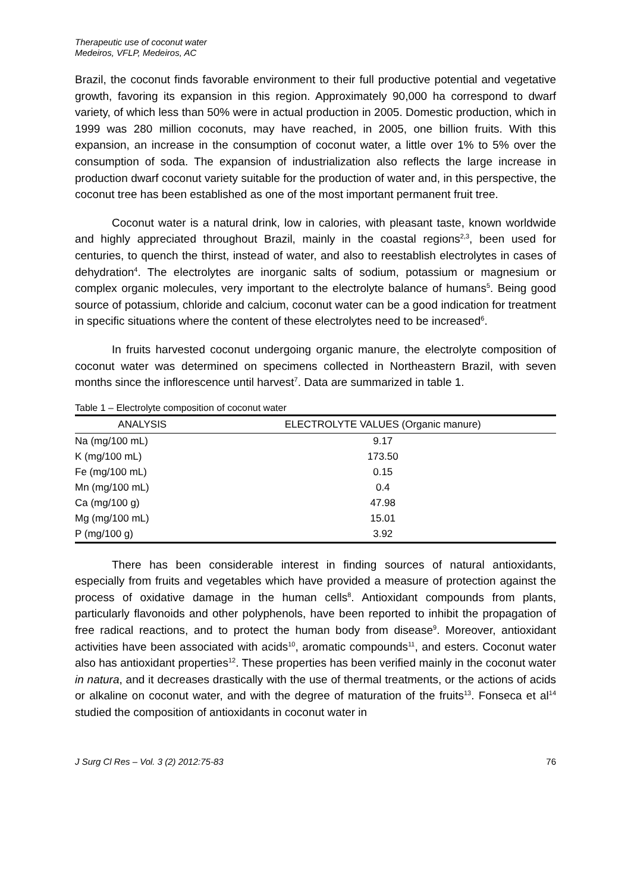Therapeutic use of coconut water
Medeiros, VFLP, Medeiros, AC
Brazil, the coconut finds favorable environment to their full productive potential and vegetative growth, favoring its expansion in this region. Approximately 90,000 ha correspond to dwarf variety, of which less than 50% were in actual production in 2005. Domestic production, which in 1999 was 280 million coconuts, may have reached, in 2005, one billion fruits. With this expansion, an increase in the consumption of coconut water, a little over 1% to 5% over the consumption of soda. The expansion of industrialization also reflects the large increase in production dwarf coconut variety suitable for the production of water and, in this perspective, the coconut tree has been established as one of the most important permanent fruit tree.
Coconut water is a natural drink, low in calories, with pleasant taste, known worldwide and highly appreciated throughout Brazil, mainly in the coastal regions<sup>2,3</sup>, been used for centuries, to quench the thirst, instead of water, and also to reestablish electrolytes in cases of dehydration<sup>4</sup>. The electrolytes are inorganic salts of sodium, potassium or magnesium or complex organic molecules, very important to the electrolyte balance of humans<sup>5</sup>. Being good source of potassium, chloride and calcium, coconut water can be a good indication for treatment in specific situations where the content of these electrolytes need to be increased<sup>6</sup>.
In fruits harvested coconut undergoing organic manure, the electrolyte composition of coconut water was determined on specimens collected in Northeastern Brazil, with seven months since the inflorescence until harvest<sup>7</sup>. Data are summarized in table 1.
Table 1 – Electrolyte composition of coconut water
| ANALYSIS | ELECTROLYTE VALUES (Organic manure) |
| --- | --- |
| Na (mg/100 mL) | 9.17 |
| K (mg/100 mL) | 173.50 |
| Fe (mg/100 mL) | 0.15 |
| Mn (mg/100 mL) | 0.4 |
| Ca (mg/100 g) | 47.98 |
| Mg (mg/100 mL) | 15.01 |
| P (mg/100 g) | 3.92 |
There has been considerable interest in finding sources of natural antioxidants, especially from fruits and vegetables which have provided a measure of protection against the process of oxidative damage in the human cells<sup>8</sup>. Antioxidant compounds from plants, particularly flavonoids and other polyphenols, have been reported to inhibit the propagation of free radical reactions, and to protect the human body from disease<sup>9</sup>. Moreover, antioxidant activities have been associated with acids<sup>10</sup>, aromatic compounds<sup>11</sup>, and esters. Coconut water also has antioxidant properties<sup>12</sup>. These properties has been verified mainly in the coconut water in natura, and it decreases drastically with the use of thermal treatments, or the actions of acids or alkaline on coconut water, and with the degree of maturation of the fruits<sup>13</sup>. Fonseca et al<sup>14</sup> studied the composition of antioxidants in coconut water in
J Surg Cl Res – Vol. 3 (2) 2012:75-83 76